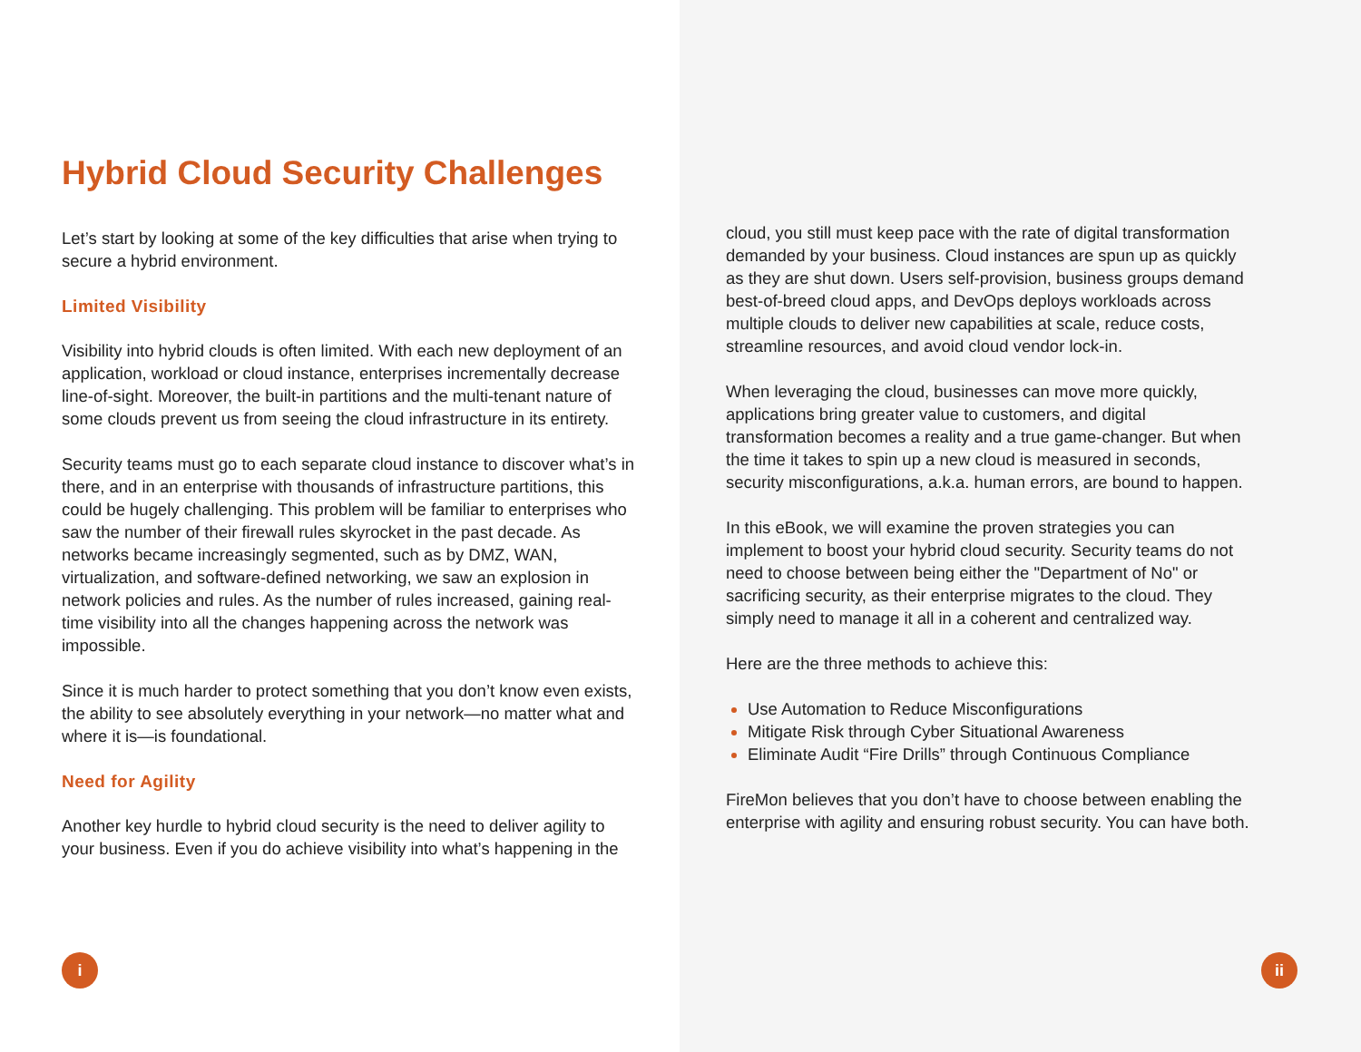Hybrid Cloud Security Challenges
Let’s start by looking at some of the key difficulties that arise when trying to secure a hybrid environment.
Limited Visibility
Visibility into hybrid clouds is often limited. With each new deployment of an application, workload or cloud instance, enterprises incrementally decrease line-of-sight. Moreover, the built-in partitions and the multi-tenant nature of some clouds prevent us from seeing the cloud infrastructure in its entirety.
Security teams must go to each separate cloud instance to discover what’s in there, and in an enterprise with thousands of infrastructure partitions, this could be hugely challenging. This problem will be familiar to enterprises who saw the number of their firewall rules skyrocket in the past decade. As networks became increasingly segmented, such as by DMZ, WAN, virtualization, and software-defined networking, we saw an explosion in network policies and rules. As the number of rules increased, gaining real-time visibility into all the changes happening across the network was impossible.
Since it is much harder to protect something that you don’t know even exists, the ability to see absolutely everything in your network—no matter what and where it is—is foundational.
Need for Agility
Another key hurdle to hybrid cloud security is the need to deliver agility to your business. Even if you do achieve visibility into what’s happening in the
i
cloud, you still must keep pace with the rate of digital transformation demanded by your business. Cloud instances are spun up as quickly as they are shut down. Users self-provision, business groups demand best-of-breed cloud apps, and DevOps deploys workloads across multiple clouds to deliver new capabilities at scale, reduce costs, streamline resources, and avoid cloud vendor lock-in.
When leveraging the cloud, businesses can move more quickly, applications bring greater value to customers, and digital transformation becomes a reality and a true game-changer. But when the time it takes to spin up a new cloud is measured in seconds, security misconfigurations, a.k.a. human errors, are bound to happen.
In this eBook, we will examine the proven strategies you can implement to boost your hybrid cloud security. Security teams do not need to choose between being either the "Department of No" or sacrificing security, as their enterprise migrates to the cloud. They simply need to manage it all in a coherent and centralized way.
Here are the three methods to achieve this:
Use Automation to Reduce Misconfigurations
Mitigate Risk through Cyber Situational Awareness
Eliminate Audit “Fire Drills” through Continuous Compliance
FireMon believes that you don’t have to choose between enabling the enterprise with agility and ensuring robust security. You can have both.
ii